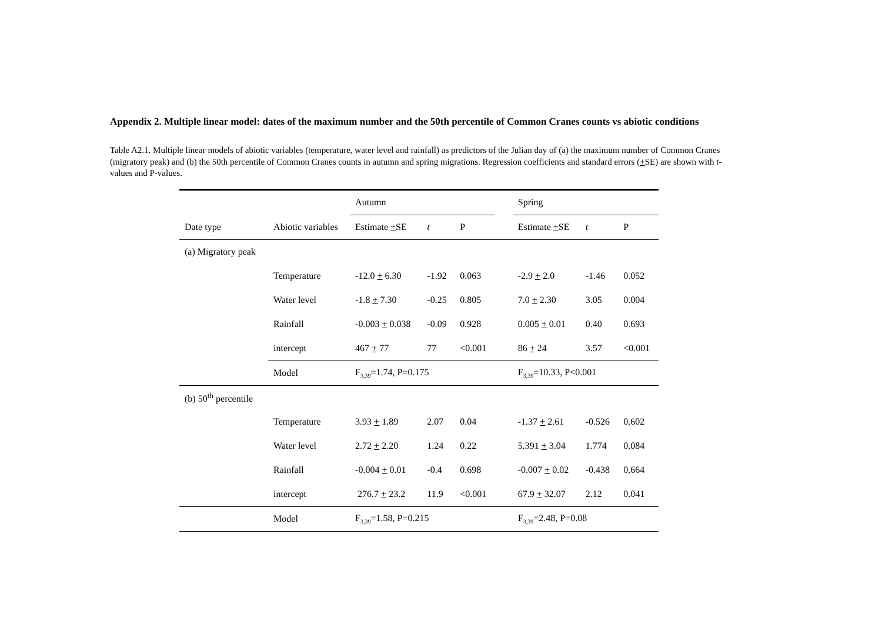Appendix 2. Multiple linear model: dates of the maximum number and the 50th percentile of Common Cranes counts vs abiotic conditions
Table A2.1. Multiple linear models of abiotic variables (temperature, water level and rainfall) as predictors of the Julian day of (a) the maximum number of Common Cranes (migratory peak) and (b) the 50th percentile of Common Cranes counts in autumn and spring migrations. Regression coefficients and standard errors (+SE) are shown with t-values and P-values.
| | | Autumn | | | | Spring | | |
| --- | --- | --- | --- | --- | --- | --- | --- | --- |
| Date type | Abiotic variables | Estimate + SE | t | P | | Estimate + SE | t | P |
| (a) Migratory peak | | | | | | | | |
| | Temperature | -12.0 + 6.30 | -1.92 | 0.063 | | -2.9 + 2.0 | -1.46 | 0.052 |
| | Water level | -1.8 + 7.30 | -0.25 | 0.805 | | 7.0 + 2.30 | 3.05 | 0.004 |
| | Rainfall | -0.003 + 0.038 | -0.09 | 0.928 | | 0.005 + 0.01 | 0.40 | 0.693 |
| | intercept | 467 + 77 | 77 | <0.001 | | 86 + 24 | 3.57 | <0.001 |
| | Model | F<sub>3,39</sub>=1.74, P=0.175 | | | | F<sub>3,39</sub>=10.33, P<0.001 | | |
| (b) 50<sup>th</sup> percentile | | | | | | | | |
| | Temperature | 3.93 + 1.89 | 2.07 | 0.04 | | -1.37 + 2.61 | -0.526 | 0.602 |
| | Water level | 2.72 + 2.20 | 1.24 | 0.22 | | 5.391 + 3.04 | 1.774 | 0.084 |
| | Rainfall | -0.004 + 0.01 | -0.4 | 0.698 | | -0.007 + 0.02 | -0.438 | 0.664 |
| | intercept | 276.7 + 23.2 | 11.9 | <0.001 | | 67.9 + 32.07 | 2.12 | 0.041 |
| | Model | F<sub>3,39</sub>=1.58, P=0.215 | | | | F<sub>3,39</sub>=2.48, P=0.08 | | |